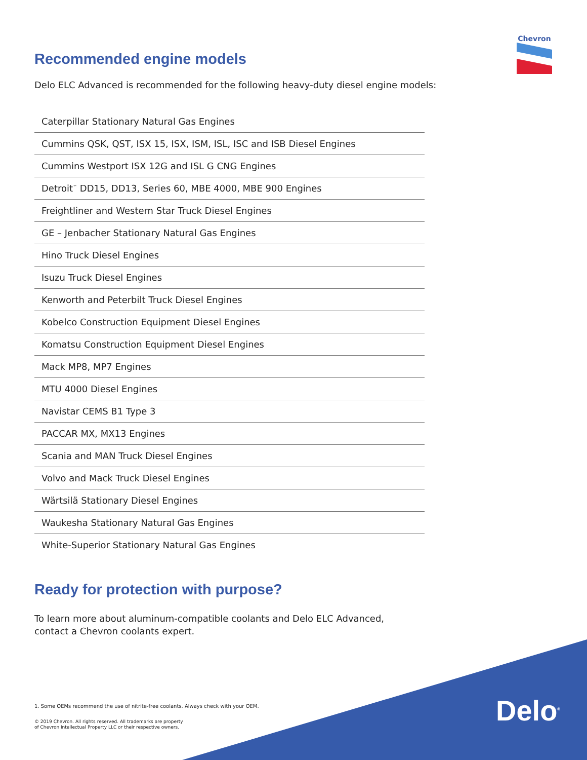Chevron
Recommended engine models
Delo ELC Advanced is recommended for the following heavy-duty diesel engine models:
| Caterpillar Stationary Natural Gas Engines |
| Cummins QSK, QST, ISX 15, ISX, ISM, ISL, ISC and ISB Diesel Engines |
| Cummins Westport ISX 12G and ISL G CNG Engines |
| Detroit<sup>™</sup> DD15, DD13, Series 60, MBE 4000, MBE 900 Engines |
| Freightliner and Western Star Truck Diesel Engines |
| GE – Jenbacher Stationary Natural Gas Engines |
| Hino Truck Diesel Engines |
| Isuzu Truck Diesel Engines |
| Kenworth and Peterbilt Truck Diesel Engines |
| Kobelco Construction Equipment Diesel Engines |
| Komatsu Construction Equipment Diesel Engines |
| Mack MP8, MP7 Engines |
| MTU 4000 Diesel Engines |
| Navistar CEMS B1 Type 3 |
| PACCAR MX, MX13 Engines |
| Scania and MAN Truck Diesel Engines |
| Volvo and Mack Truck Diesel Engines |
| Wärtsilä Stationary Diesel Engines |
| Waukesha Stationary Natural Gas Engines |
| White-Superior Stationary Natural Gas Engines |
Ready for protection with purpose?
To learn more about aluminum-compatible coolants and Delo ELC Advanced,
contact a Chevron coolants expert.
1. Some OEMs recommend the use of nitrite-free coolants. Always check with your OEM.
© 2019 Chevron. All rights reserved. All trademarks are property
of Chevron Intellectual Property LLC or their respective owners.
Delo<sup>®</sup>